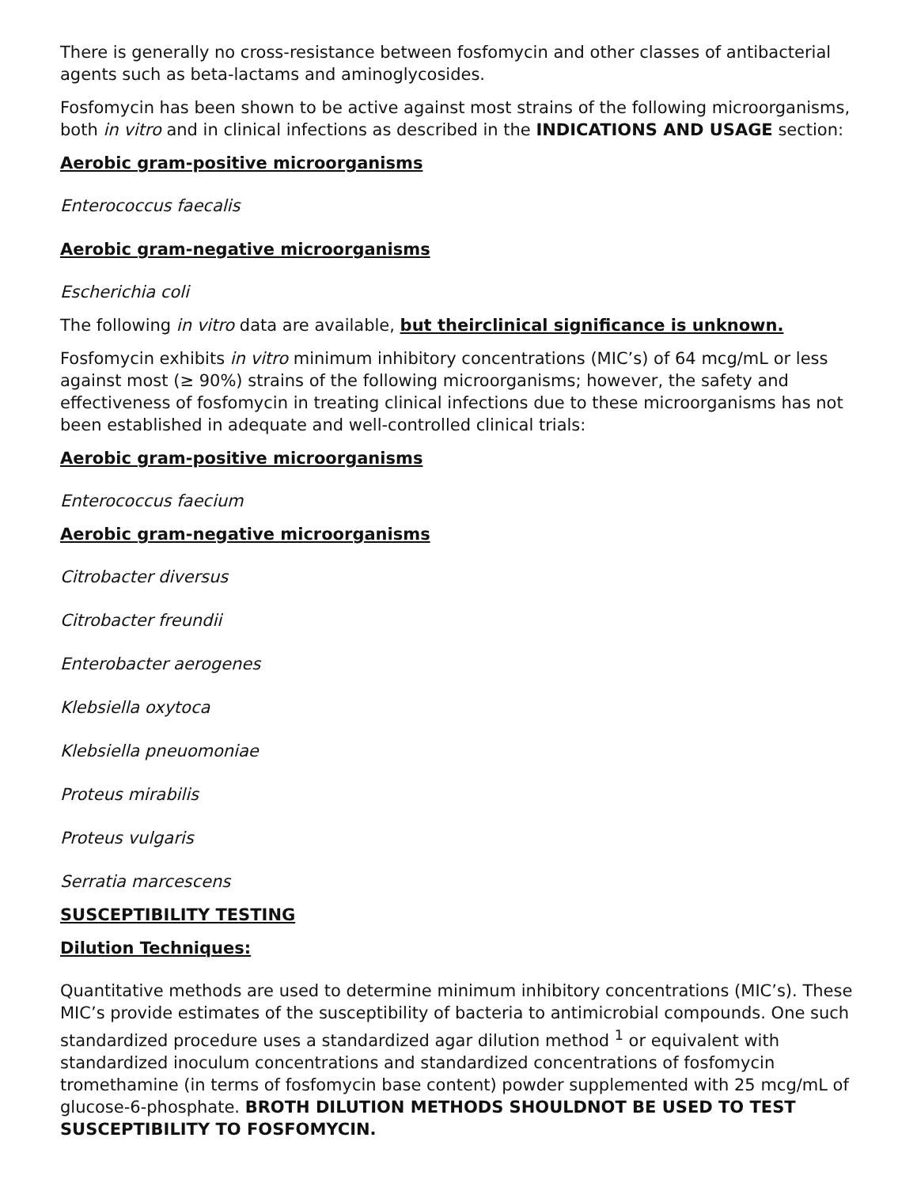There is generally no cross-resistance between fosfomycin and other classes of antibacterial agents such as beta-lactams and aminoglycosides.
Fosfomycin has been shown to be active against most strains of the following microorganisms, both in vitro and in clinical infections as described in the INDICATIONS AND USAGE section:
Aerobic gram-positive microorganisms
Enterococcus faecalis
Aerobic gram-negative microorganisms
Escherichia coli
The following in vitro data are available, but theirclinical significance is unknown.
Fosfomycin exhibits in vitro minimum inhibitory concentrations (MIC’s) of 64 mcg/mL or less against most (≥ 90%) strains of the following microorganisms; however, the safety and effectiveness of fosfomycin in treating clinical infections due to these microorganisms has not been established in adequate and well-controlled clinical trials:
Aerobic gram-positive microorganisms
Enterococcus faecium
Aerobic gram-negative microorganisms
Citrobacter diversus
Citrobacter freundii
Enterobacter aerogenes
Klebsiella oxytoca
Klebsiella pneuomoniae
Proteus mirabilis
Proteus vulgaris
Serratia marcescens
SUSCEPTIBILITY TESTING
Dilution Techniques:
Quantitative methods are used to determine minimum inhibitory concentrations (MIC’s). These MIC’s provide estimates of the susceptibility of bacteria to antimicrobial compounds. One such standardized procedure uses a standardized agar dilution method <sup>1</sup> or equivalent with standardized inoculum concentrations and standardized concentrations of fosfomycin tromethamine (in terms of fosfomycin base content) powder supplemented with 25 mcg/mL of glucose-6-phosphate. BROTH DILUTION METHODS SHOULDNOT BE USED TO TEST SUSCEPTIBILITY TO FOSFOMYCIN.